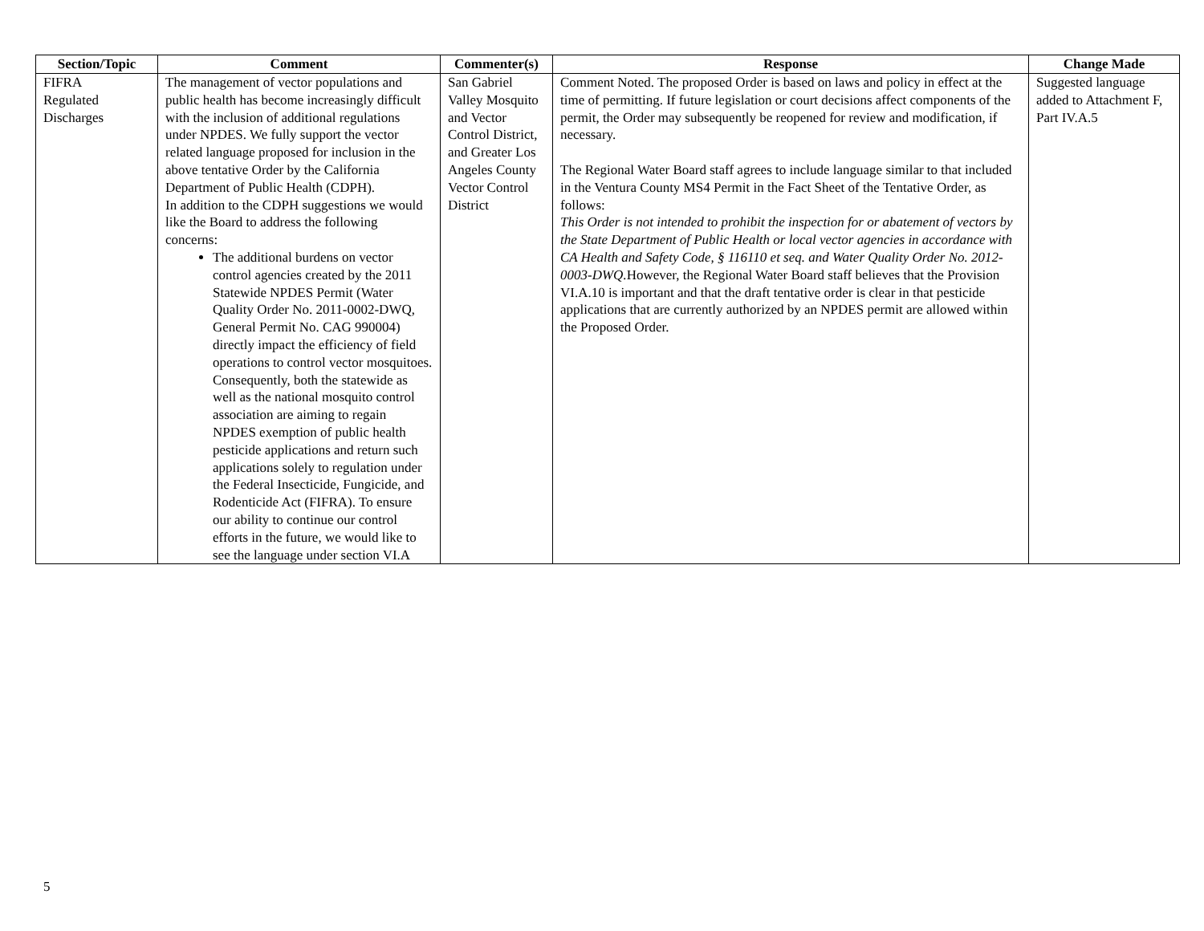| Section/Topic | Comment | Commenter(s) | Response | Change Made |
| --- | --- | --- | --- | --- |
| FIFRA Regulated Discharges | The management of vector populations and public health has become increasingly difficult with the inclusion of additional regulations under NPDES. We fully support the vector related language proposed for inclusion in the above tentative Order by the California Department of Public Health (CDPH). In addition to the CDPH suggestions we would like the Board to address the following concerns: The additional burdens on vector control agencies created by the 2011 Statewide NPDES Permit (Water Quality Order No. 2011-0002-DWQ, General Permit No. CAG 990004) directly impact the efficiency of field operations to control vector mosquitoes. Consequently, both the statewide as well as the national mosquito control association are aiming to regain NPDES exemption of public health pesticide applications and return such applications solely to regulation under the Federal Insecticide, Fungicide, and Rodenticide Act (FIFRA). To ensure our ability to continue our control efforts in the future, we would like to see the language under section VI.A | San Gabriel Valley Mosquito and Vector Control District, and Greater Los Angeles County Vector Control District | Comment Noted. The proposed Order is based on laws and policy in effect at the time of permitting. If future legislation or court decisions affect components of the permit, the Order may subsequently be reopened for review and modification, if necessary. The Regional Water Board staff agrees to include language similar to that included in the Ventura County MS4 Permit in the Fact Sheet of the Tentative Order, as follows: This Order is not intended to prohibit the inspection for or abatement of vectors by the State Department of Public Health or local vector agencies in accordance with CA Health and Safety Code, § 116110 et seq. and Water Quality Order No. 2012-0003-DWQ. However, the Regional Water Board staff believes that the Provision VI.A.10 is important and that the draft tentative order is clear in that pesticide applications that are currently authorized by an NPDES permit are allowed within the Proposed Order. | Suggested language added to Attachment F, Part IV.A.5 |
5